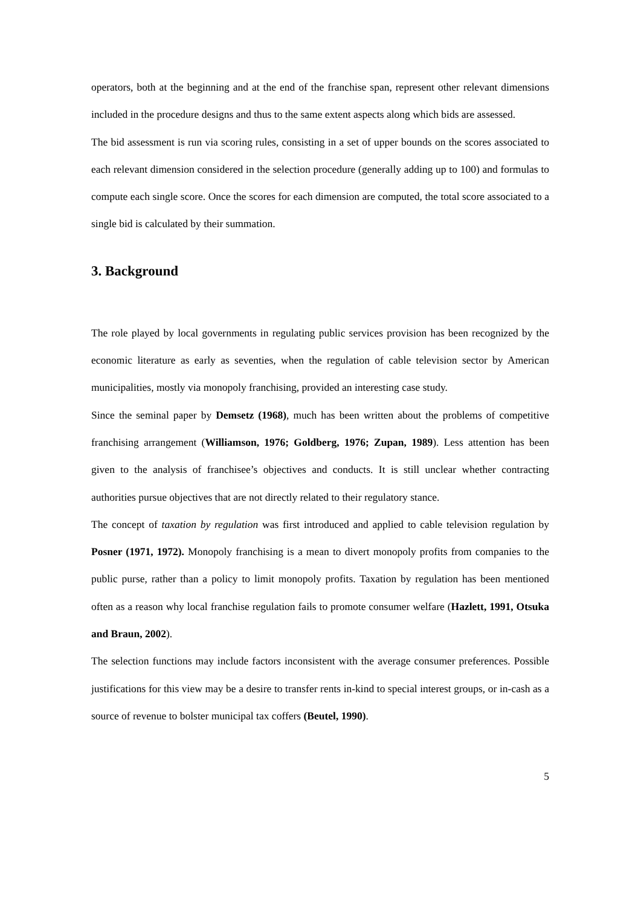operators, both at the beginning and at the end of the franchise span, represent other relevant dimensions included in the procedure designs and thus to the same extent aspects along which bids are assessed.
The bid assessment is run via scoring rules, consisting in a set of upper bounds on the scores associated to each relevant dimension considered in the selection procedure (generally adding up to 100) and formulas to compute each single score. Once the scores for each dimension are computed, the total score associated to a single bid is calculated by their summation.
3. Background
The role played by local governments in regulating public services provision has been recognized by the economic literature as early as seventies, when the regulation of cable television sector by American municipalities, mostly via monopoly franchising, provided an interesting case study.
Since the seminal paper by Demsetz (1968), much has been written about the problems of competitive franchising arrangement (Williamson, 1976; Goldberg, 1976; Zupan, 1989). Less attention has been given to the analysis of franchisee’s objectives and conducts. It is still unclear whether contracting authorities pursue objectives that are not directly related to their regulatory stance.
The concept of taxation by regulation was first introduced and applied to cable television regulation by Posner (1971, 1972). Monopoly franchising is a mean to divert monopoly profits from companies to the public purse, rather than a policy to limit monopoly profits. Taxation by regulation has been mentioned often as a reason why local franchise regulation fails to promote consumer welfare (Hazlett, 1991, Otsuka and Braun, 2002).
The selection functions may include factors inconsistent with the average consumer preferences. Possible justifications for this view may be a desire to transfer rents in-kind to special interest groups, or in-cash as a source of revenue to bolster municipal tax coffers (Beutel, 1990).
5